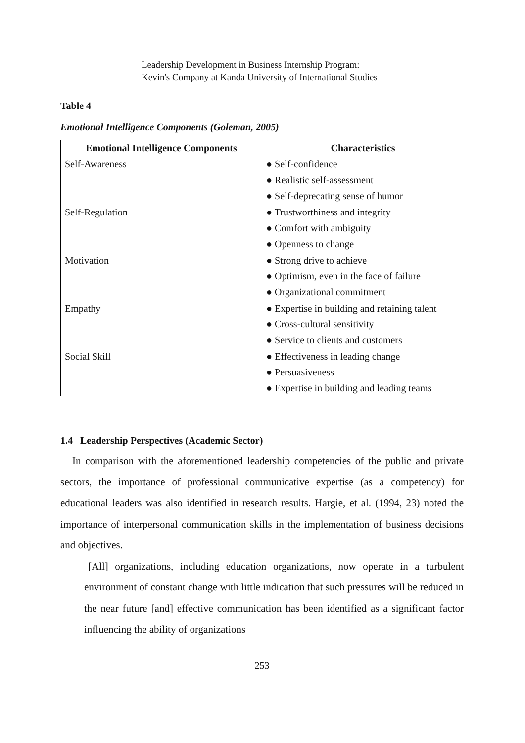Leadership Development in Business Internship Program:
Kevin's Company at Kanda University of International Studies
Table 4
Emotional Intelligence Components (Goleman, 2005)
| Emotional Intelligence Components | Characteristics |
| --- | --- |
| Self-Awareness | ● Self-confidence |
| | ● Realistic self-assessment |
| | ● Self-deprecating sense of humor |
| Self-Regulation | ● Trustworthiness and integrity |
| | ● Comfort with ambiguity |
| | ● Openness to change |
| Motivation | ● Strong drive to achieve |
| | ● Optimism, even in the face of failure |
| | ● Organizational commitment |
| Empathy | ● Expertise in building and retaining talent |
| | ● Cross-cultural sensitivity |
| | ● Service to clients and customers |
| Social Skill | ● Effectiveness in leading change |
| | ● Persuasiveness |
| | ● Expertise in building and leading teams |
1.4 Leadership Perspectives (Academic Sector)
In comparison with the aforementioned leadership competencies of the public and private sectors, the importance of professional communicative expertise (as a competency) for educational leaders was also identified in research results. Hargie, et al. (1994, 23) noted the importance of interpersonal communication skills in the implementation of business decisions and objectives.
[All] organizations, including education organizations, now operate in a turbulent environment of constant change with little indication that such pressures will be reduced in the near future [and] effective communication has been identified as a significant factor influencing the ability of organizations
253